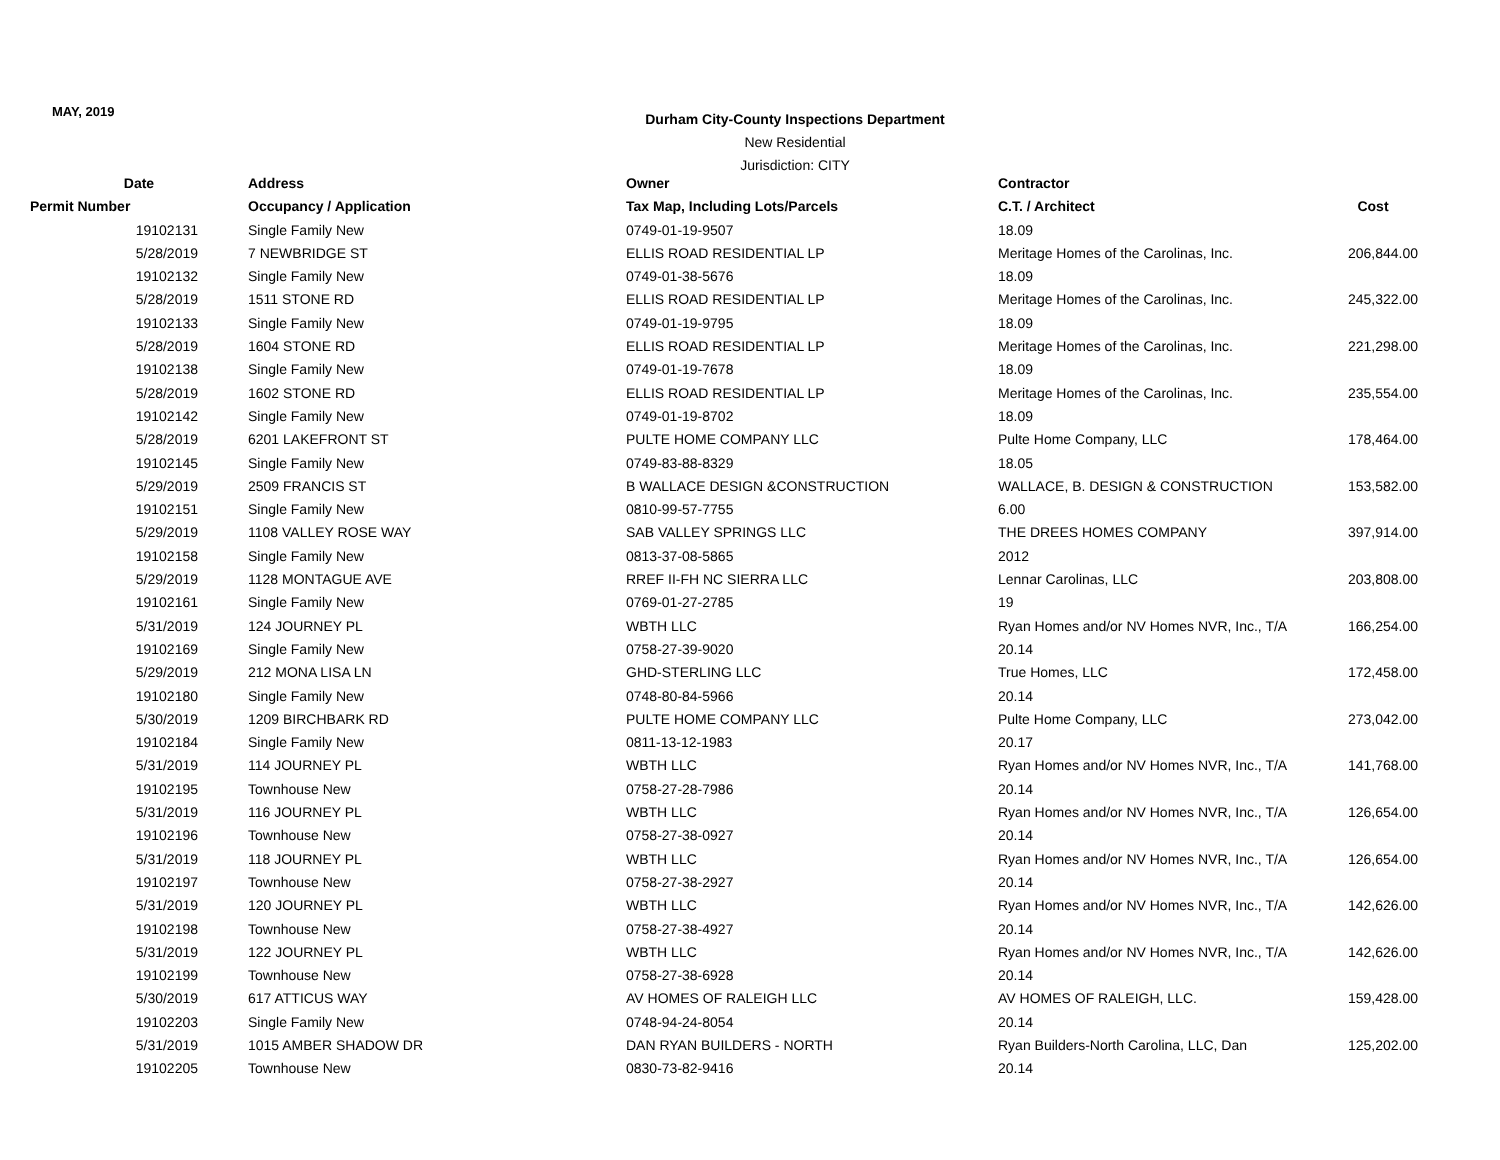MAY, 2019
Durham City-County Inspections Department
New Residential
Jurisdiction: CITY
| Date | Address | Owner | Contractor | |
| --- | --- | --- | --- | --- |
| Permit Number | Occupancy / Application | Tax Map, Including Lots/Parcels | C.T. / Architect | Cost |
| 19102131 | Single Family New | 0749-01-19-9507 | 18.09 | |
| 5/28/2019 | 7 NEWBRIDGE ST | ELLIS ROAD RESIDENTIAL LP | Meritage Homes of the Carolinas, Inc. | 206,844.00 |
| 19102132 | Single Family New | 0749-01-38-5676 | 18.09 | |
| 5/28/2019 | 1511 STONE RD | ELLIS ROAD RESIDENTIAL LP | Meritage Homes of the Carolinas, Inc. | 245,322.00 |
| 19102133 | Single Family New | 0749-01-19-9795 | 18.09 | |
| 5/28/2019 | 1604 STONE RD | ELLIS ROAD RESIDENTIAL LP | Meritage Homes of the Carolinas, Inc. | 221,298.00 |
| 19102138 | Single Family New | 0749-01-19-7678 | 18.09 | |
| 5/28/2019 | 1602 STONE RD | ELLIS ROAD RESIDENTIAL LP | Meritage Homes of the Carolinas, Inc. | 235,554.00 |
| 19102142 | Single Family New | 0749-01-19-8702 | 18.09 | |
| 5/28/2019 | 6201 LAKEFRONT ST | PULTE HOME COMPANY LLC | Pulte Home Company, LLC | 178,464.00 |
| 19102145 | Single Family New | 0749-83-88-8329 | 18.05 | |
| 5/29/2019 | 2509 FRANCIS ST | B WALLACE DESIGN &CONSTRUCTION | WALLACE, B. DESIGN & CONSTRUCTION | 153,582.00 |
| 19102151 | Single Family New | 0810-99-57-7755 | 6.00 | |
| 5/29/2019 | 1108 VALLEY ROSE WAY | SAB VALLEY SPRINGS LLC | THE DREES HOMES COMPANY | 397,914.00 |
| 19102158 | Single Family New | 0813-37-08-5865 | 2012 | |
| 5/29/2019 | 1128 MONTAGUE AVE | RREF II-FH NC SIERRA LLC | Lennar Carolinas, LLC | 203,808.00 |
| 19102161 | Single Family New | 0769-01-27-2785 | 19 | |
| 5/31/2019 | 124 JOURNEY PL | WBTH LLC | Ryan Homes and/or NV Homes NVR, Inc., T/A | 166,254.00 |
| 19102169 | Single Family New | 0758-27-39-9020 | 20.14 | |
| 5/29/2019 | 212 MONA LISA LN | GHD-STERLING LLC | True Homes, LLC | 172,458.00 |
| 19102180 | Single Family New | 0748-80-84-5966 | 20.14 | |
| 5/30/2019 | 1209 BIRCHBARK RD | PULTE HOME COMPANY LLC | Pulte Home Company, LLC | 273,042.00 |
| 19102184 | Single Family New | 0811-13-12-1983 | 20.17 | |
| 5/31/2019 | 114 JOURNEY PL | WBTH LLC | Ryan Homes and/or NV Homes NVR, Inc., T/A | 141,768.00 |
| 19102195 | Townhouse New | 0758-27-28-7986 | 20.14 | |
| 5/31/2019 | 116 JOURNEY PL | WBTH LLC | Ryan Homes and/or NV Homes NVR, Inc., T/A | 126,654.00 |
| 19102196 | Townhouse New | 0758-27-38-0927 | 20.14 | |
| 5/31/2019 | 118 JOURNEY PL | WBTH LLC | Ryan Homes and/or NV Homes NVR, Inc., T/A | 126,654.00 |
| 19102197 | Townhouse New | 0758-27-38-2927 | 20.14 | |
| 5/31/2019 | 120 JOURNEY PL | WBTH LLC | Ryan Homes and/or NV Homes NVR, Inc., T/A | 142,626.00 |
| 19102198 | Townhouse New | 0758-27-38-4927 | 20.14 | |
| 5/31/2019 | 122 JOURNEY PL | WBTH LLC | Ryan Homes and/or NV Homes NVR, Inc., T/A | 142,626.00 |
| 19102199 | Townhouse New | 0758-27-38-6928 | 20.14 | |
| 5/30/2019 | 617 ATTICUS WAY | AV HOMES OF RALEIGH LLC | AV HOMES OF RALEIGH, LLC. | 159,428.00 |
| 19102203 | Single Family New | 0748-94-24-8054 | 20.14 | |
| 5/31/2019 | 1015 AMBER SHADOW DR | DAN RYAN BUILDERS - NORTH | Ryan Builders-North Carolina, LLC, Dan | 125,202.00 |
| 19102205 | Townhouse New | 0830-73-82-9416 | 20.14 | |